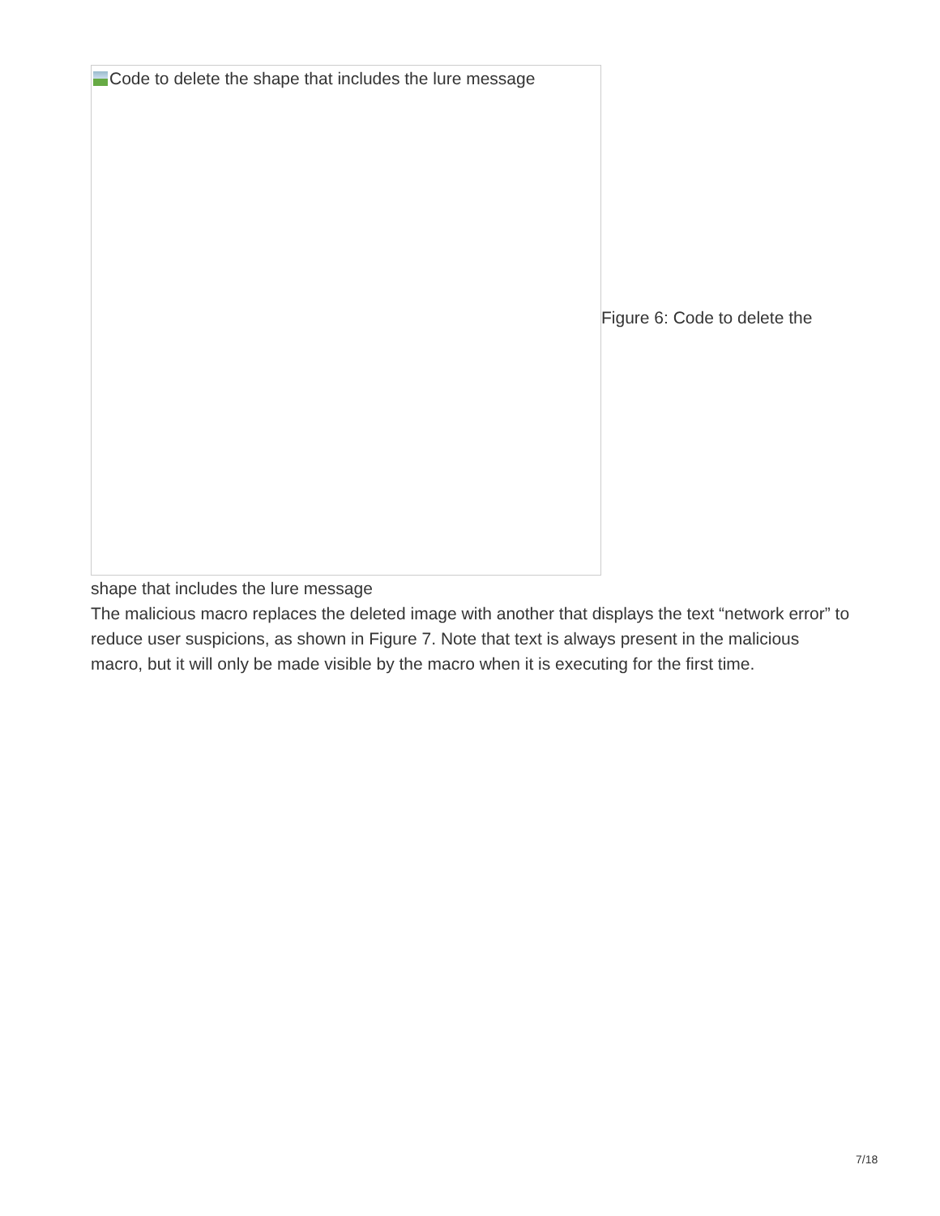Code to delete the shape that includes the lure message
Figure 6: Code to delete the
shape that includes the lure message
The malicious macro replaces the deleted image with another that displays the text “network error” to reduce user suspicions, as shown in Figure 7. Note that text is always present in the malicious macro, but it will only be made visible by the macro when it is executing for the first time.
7/18